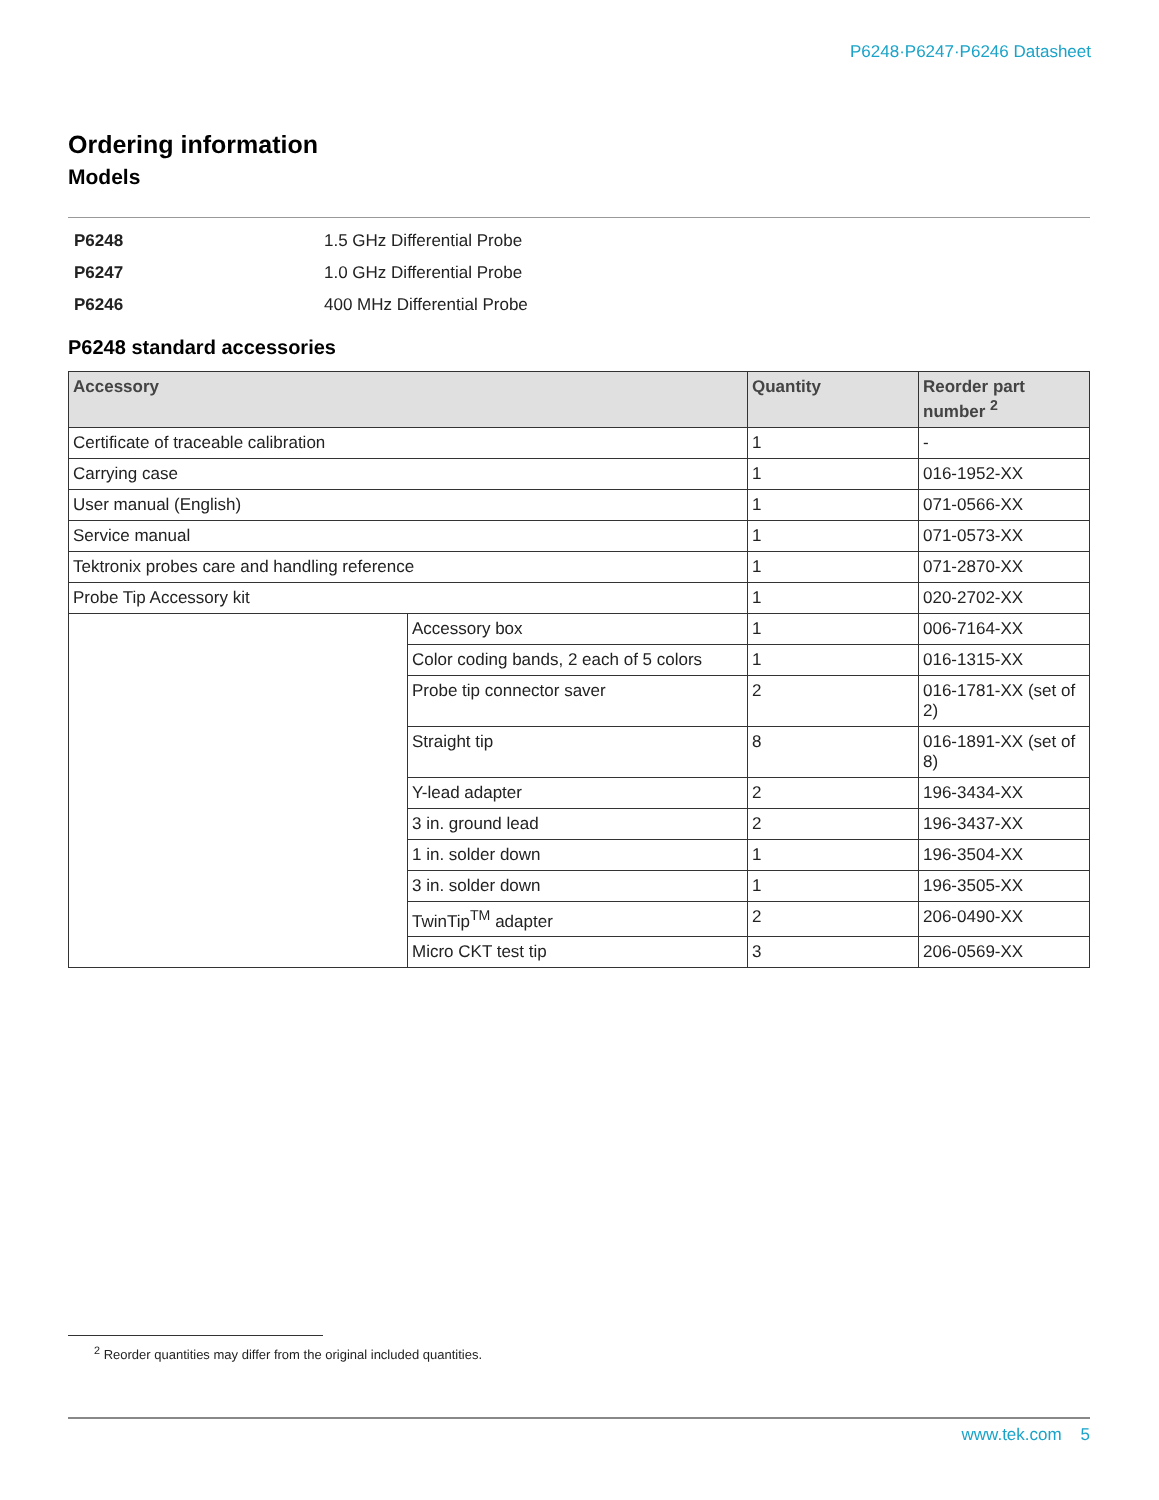P6248·P6247·P6246 Datasheet
Ordering information
Models
| P6248 | 1.5 GHz Differential Probe |
| P6247 | 1.0 GHz Differential Probe |
| P6246 | 400 MHz Differential Probe |
P6248 standard accessories
| Accessory | | Quantity | Reorder part number <sup>2</sup> |
| --- | --- | --- | --- |
| Certificate of traceable calibration | | 1 | - |
| Carrying case | | 1 | 016-1952-XX |
| User manual (English) | | 1 | 071-0566-XX |
| Service manual | | 1 | 071-0573-XX |
| Tektronix probes care and handling reference | | 1 | 071-2870-XX |
| Probe Tip Accessory kit | | 1 | 020-2702-XX |
| | Accessory box | 1 | 006-7164-XX |
| | Color coding bands, 2 each of 5 colors | 1 | 016-1315-XX |
| | Probe tip connector saver | 2 | 016-1781-XX (set of 2) |
| | Straight tip | 8 | 016-1891-XX (set of 8) |
| | Y-lead adapter | 2 | 196-3434-XX |
| | 3 in. ground lead | 2 | 196-3437-XX |
| | 1 in. solder down | 1 | 196-3504-XX |
| | 3 in. solder down | 1 | 196-3505-XX |
| | TwinTip<sup>TM</sup> adapter | 2 | 206-0490-XX |
| | Micro CKT test tip | 3 | 206-0569-XX |
<sup>2</sup> Reorder quantities may differ from the original included quantities.
www.tek.com 5